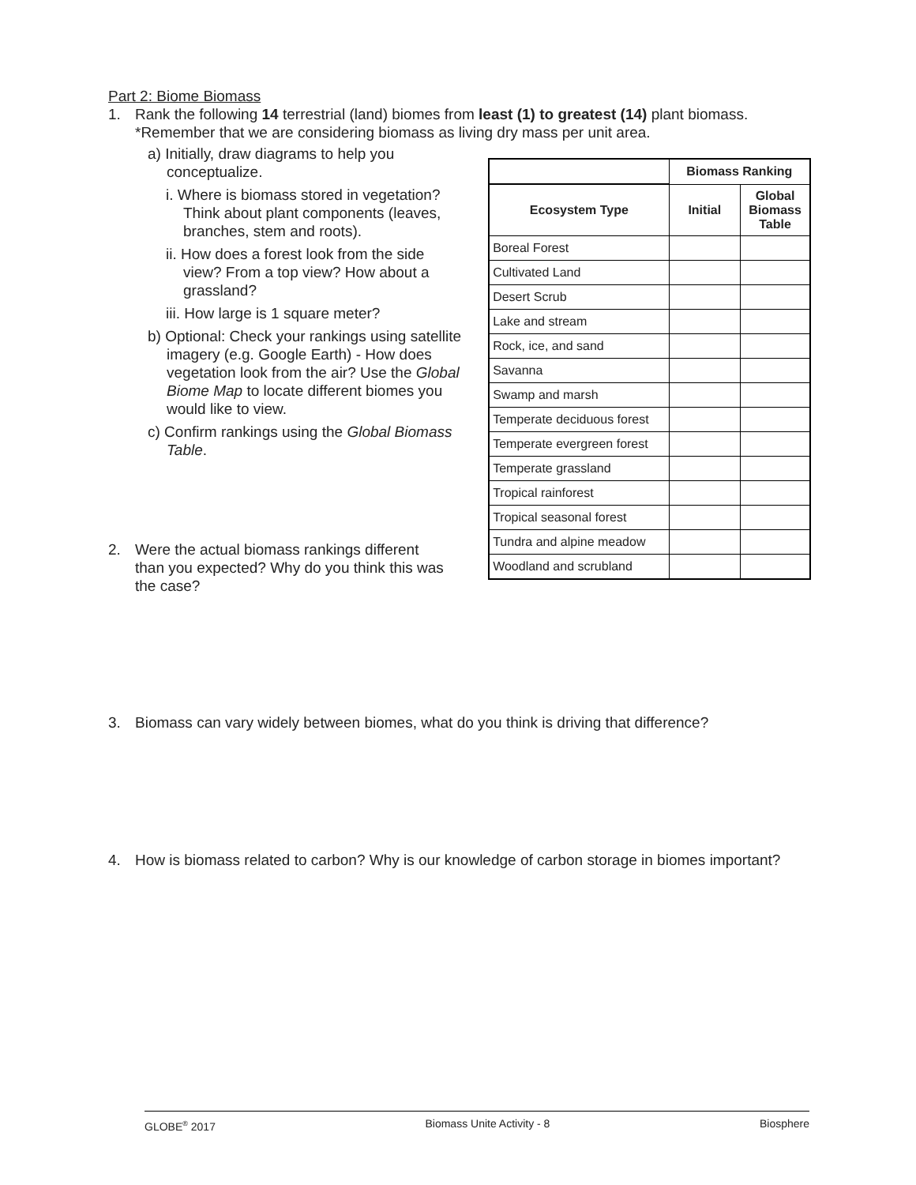Part 2: Biome Biomass
1. Rank the following 14 terrestrial (land) biomes from least (1) to greatest (14) plant biomass. *Remember that we are considering biomass as living dry mass per unit area.
a) Initially, draw diagrams to help you conceptualize.
i. Where is biomass stored in vegetation? Think about plant components (leaves, branches, stem and roots).
ii. How does a forest look from the side view? From a top view? How about a grassland?
iii. How large is 1 square meter?
b) Optional: Check your rankings using satellite imagery (e.g. Google Earth) - How does vegetation look from the air? Use the Global Biome Map to locate different biomes you would like to view.
c) Confirm rankings using the Global Biomass Table.
| | Biomass Ranking | |
| Ecosystem Type | Initial | Global Biomass Table |
| Boreal Forest | | |
| Cultivated Land | | |
| Desert Scrub | | |
| Lake and stream | | |
| Rock, ice, and sand | | |
| Savanna | | |
| Swamp and marsh | | |
| Temperate deciduous forest | | |
| Temperate evergreen forest | | |
| Temperate grassland | | |
| Tropical rainforest | | |
| Tropical seasonal forest | | |
| Tundra and alpine meadow | | |
| Woodland and scrubland | | |
2. Were the actual biomass rankings different than you expected? Why do you think this was the case?
3. Biomass can vary widely between biomes, what do you think is driving that difference?
4. How is biomass related to carbon? Why is our knowledge of carbon storage in biomes important?
GLOBE<sup>®</sup> 2017 Biomass Unite Activity - 8 Biosphere